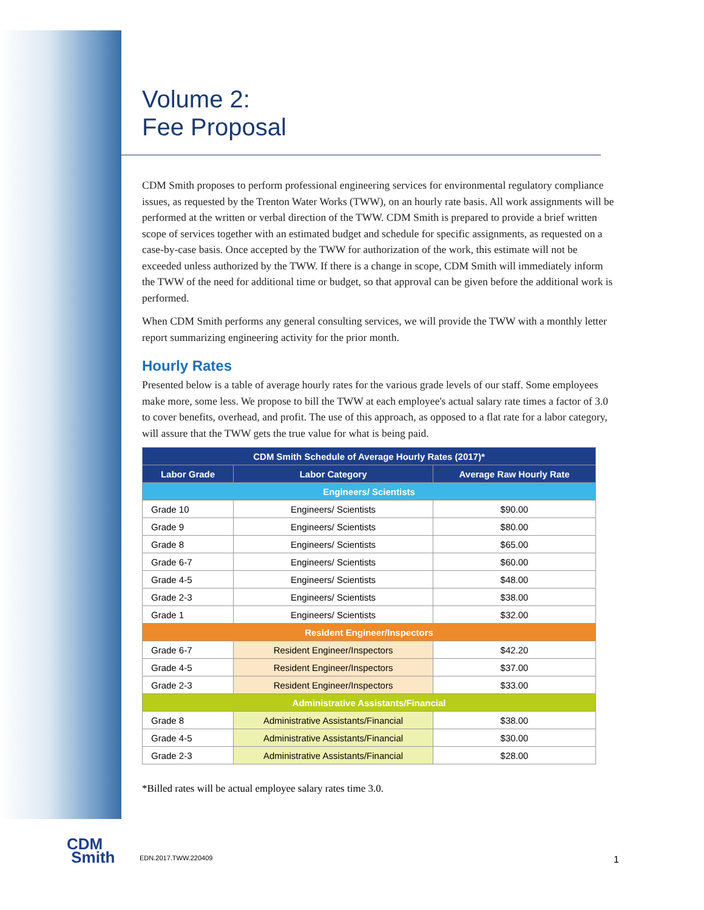Volume 2:
Fee Proposal
CDM Smith proposes to perform professional engineering services for environmental regulatory compliance issues, as requested by the Trenton Water Works (TWW), on an hourly rate basis. All work assignments will be performed at the written or verbal direction of the TWW. CDM Smith is prepared to provide a brief written scope of services together with an estimated budget and schedule for specific assignments, as requested on a case-by-case basis. Once accepted by the TWW for authorization of the work, this estimate will not be exceeded unless authorized by the TWW. If there is a change in scope, CDM Smith will immediately inform the TWW of the need for additional time or budget, so that approval can be given before the additional work is performed.
When CDM Smith performs any general consulting services, we will provide the TWW with a monthly letter report summarizing engineering activity for the prior month.
Hourly Rates
Presented below is a table of average hourly rates for the various grade levels of our staff. Some employees make more, some less. We propose to bill the TWW at each employee's actual salary rate times a factor of 3.0 to cover benefits, overhead, and profit. The use of this approach, as opposed to a flat rate for a labor category, will assure that the TWW gets the true value for what is being paid.
| CDM Smith Schedule of Average Hourly Rates (2017)* | | |
| --- | --- | --- |
| Labor Grade | Labor Category | Average Raw Hourly Rate |
| Engineers/ Scientists | | |
| Grade 10 | Engineers/ Scientists | $90.00 |
| Grade 9 | Engineers/ Scientists | $80.00 |
| Grade 8 | Engineers/ Scientists | $65.00 |
| Grade 6-7 | Engineers/ Scientists | $60.00 |
| Grade 4-5 | Engineers/ Scientists | $48.00 |
| Grade 2-3 | Engineers/ Scientists | $38.00 |
| Grade 1 | Engineers/ Scientists | $32.00 |
| Resident Engineer/Inspectors | | |
| Grade 6-7 | Resident Engineer/Inspectors | $42.20 |
| Grade 4-5 | Resident Engineer/Inspectors | $37.00 |
| Grade 2-3 | Resident Engineer/Inspectors | $33.00 |
| Administrative Assistants/Financial | | |
| Grade 8 | Administrative Assistants/Financial | $38.00 |
| Grade 4-5 | Administrative Assistants/Financial | $30.00 |
| Grade 2-3 | Administrative Assistants/Financial | $28.00 |
*Billed rates will be actual employee salary rates time 3.0.
CDM
Smith
EDN.2017.TWW.220409 1